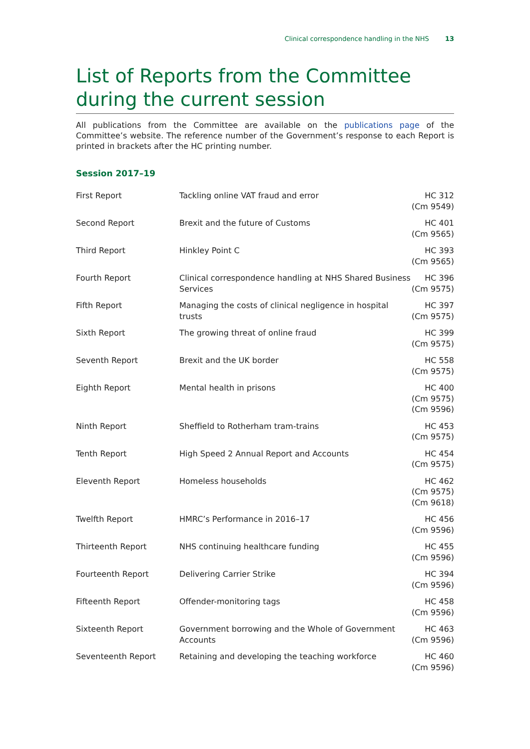Clinical correspondence handling in the NHS 13
List of Reports from the Committee during the current session
All publications from the Committee are available on the publications page of the Committee’s website. The reference number of the Government’s response to each Report is printed in brackets after the HC printing number.
Session 2017–19
| First Report | Tackling online VAT fraud and error | HC 312 (Cm 9549) |
| Second Report | Brexit and the future of Customs | HC 401 (Cm 9565) |
| Third Report | Hinkley Point C | HC 393 (Cm 9565) |
| Fourth Report | Clinical correspondence handling at NHS Shared Business Services | HC 396 (Cm 9575) |
| Fifth Report | Managing the costs of clinical negligence in hospital trusts | HC 397 (Cm 9575) |
| Sixth Report | The growing threat of online fraud | HC 399 (Cm 9575) |
| Seventh Report | Brexit and the UK border | HC 558 (Cm 9575) |
| Eighth Report | Mental health in prisons | HC 400 (Cm 9575) (Cm 9596) |
| Ninth Report | Sheffield to Rotherham tram-trains | HC 453 (Cm 9575) |
| Tenth Report | High Speed 2 Annual Report and Accounts | HC 454 (Cm 9575) |
| Eleventh Report | Homeless households | HC 462 (Cm 9575) (Cm 9618) |
| Twelfth Report | HMRC’s Performance in 2016–17 | HC 456 (Cm 9596) |
| Thirteenth Report | NHS continuing healthcare funding | HC 455 (Cm 9596) |
| Fourteenth Report | Delivering Carrier Strike | HC 394 (Cm 9596) |
| Fifteenth Report | Offender-monitoring tags | HC 458 (Cm 9596) |
| Sixteenth Report | Government borrowing and the Whole of Government Accounts | HC 463 (Cm 9596) |
| Seventeenth Report | Retaining and developing the teaching workforce | HC 460 (Cm 9596) |